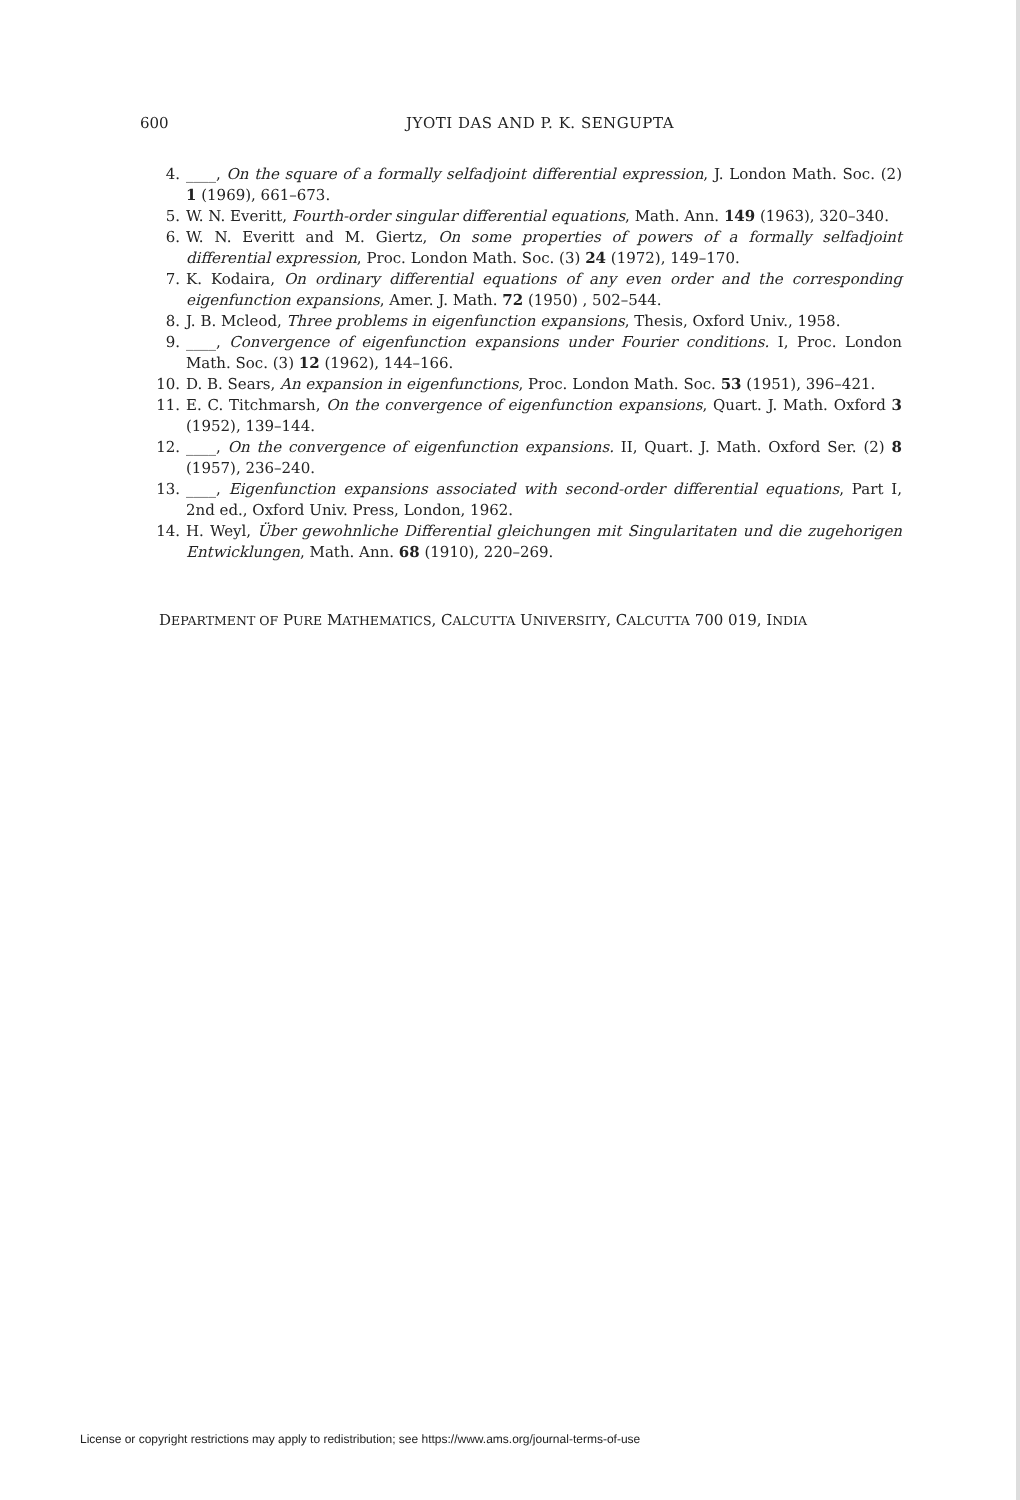600 JYOTI DAS AND P. K. SENGUPTA
4. ____, On the square of a formally selfadjoint differential expression, J. London Math. Soc. (2) 1 (1969), 661–673.
5. W. N. Everitt, Fourth-order singular differential equations, Math. Ann. 149 (1963), 320–340.
6. W. N. Everitt and M. Giertz, On some properties of powers of a formally selfadjoint differential expression, Proc. London Math. Soc. (3) 24 (1972), 149–170.
7. K. Kodaira, On ordinary differential equations of any even order and the corresponding eigenfunction expansions, Amer. J. Math. 72 (1950) , 502–544.
8. J. B. Mcleod, Three problems in eigenfunction expansions, Thesis, Oxford Univ., 1958.
9. ____, Convergence of eigenfunction expansions under Fourier conditions. I, Proc. London Math. Soc. (3) 12 (1962), 144–166.
10. D. B. Sears, An expansion in eigenfunctions, Proc. London Math. Soc. 53 (1951), 396–421.
11. E. C. Titchmarsh, On the convergence of eigenfunction expansions, Quart. J. Math. Oxford 3 (1952), 139–144.
12. ____, On the convergence of eigenfunction expansions. II, Quart. J. Math. Oxford Ser. (2) 8 (1957), 236–240.
13. ____, Eigenfunction expansions associated with second-order differential equations, Part I, 2nd ed., Oxford Univ. Press, London, 1962.
14. H. Weyl, Über gewohnliche Differential gleichungen mit Singularitaten und die zugehorigen Entwicklungen, Math. Ann. 68 (1910), 220–269.
DEPARTMENT OF PURE MATHEMATICS, CALCUTTA UNIVERSITY, CALCUTTA 700 019, INDIA
License or copyright restrictions may apply to redistribution; see https://www.ams.org/journal-terms-of-use